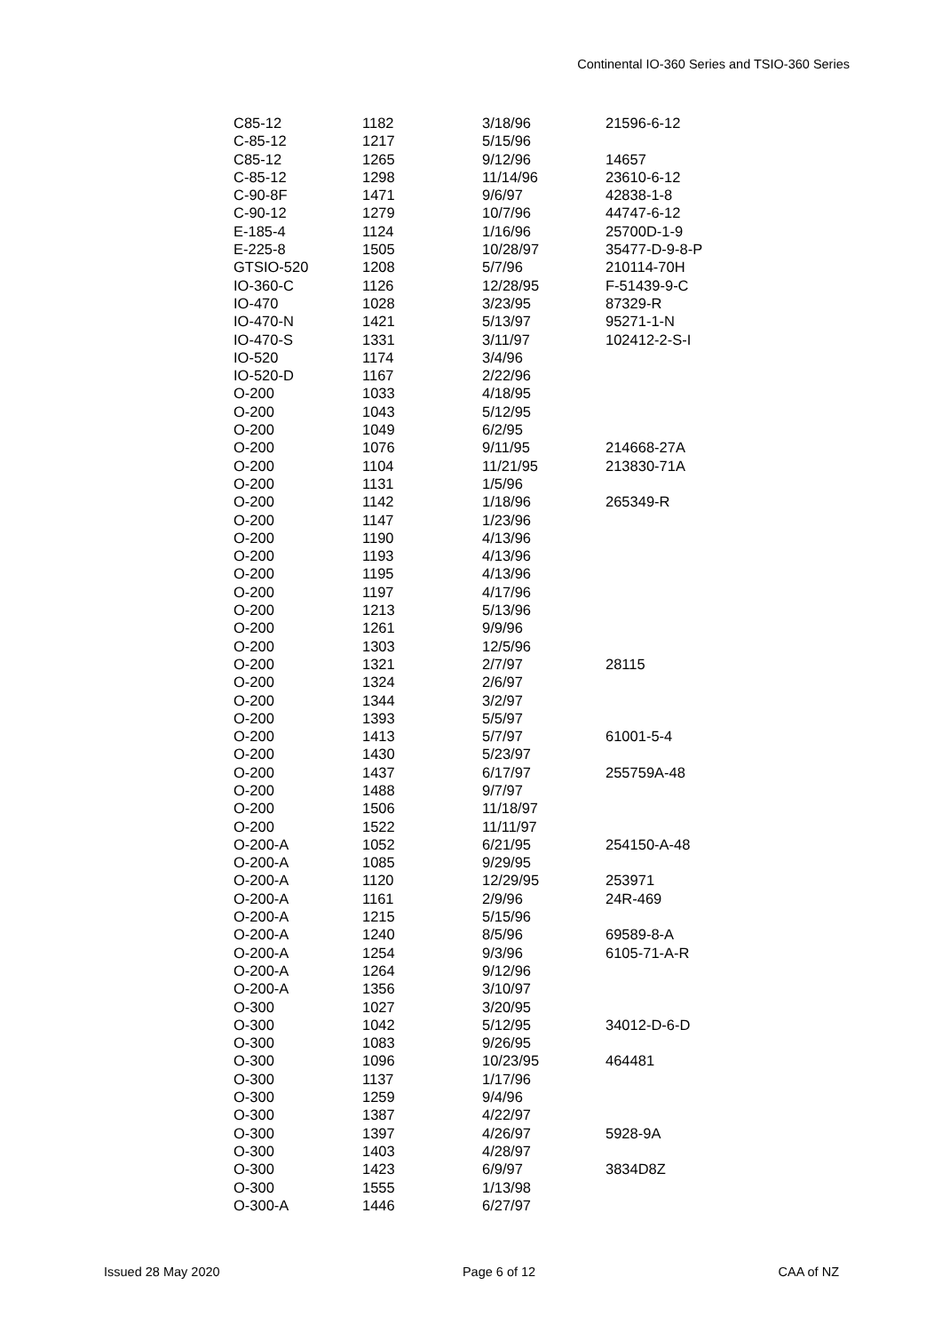Continental IO-360 Series and TSIO-360 Series
| C85-12 | 1182 | 3/18/96 | 21596-6-12 |
| C-85-12 | 1217 | 5/15/96 | |
| C85-12 | 1265 | 9/12/96 | 14657 |
| C-85-12 | 1298 | 11/14/96 | 23610-6-12 |
| C-90-8F | 1471 | 9/6/97 | 42838-1-8 |
| C-90-12 | 1279 | 10/7/96 | 44747-6-12 |
| E-185-4 | 1124 | 1/16/96 | 25700D-1-9 |
| E-225-8 | 1505 | 10/28/97 | 35477-D-9-8-P |
| GTSIO-520 | 1208 | 5/7/96 | 210114-70H |
| IO-360-C | 1126 | 12/28/95 | F-51439-9-C |
| IO-470 | 1028 | 3/23/95 | 87329-R |
| IO-470-N | 1421 | 5/13/97 | 95271-1-N |
| IO-470-S | 1331 | 3/11/97 | 102412-2-S-I |
| IO-520 | 1174 | 3/4/96 | |
| IO-520-D | 1167 | 2/22/96 | |
| O-200 | 1033 | 4/18/95 | |
| O-200 | 1043 | 5/12/95 | |
| O-200 | 1049 | 6/2/95 | |
| O-200 | 1076 | 9/11/95 | 214668-27A |
| O-200 | 1104 | 11/21/95 | 213830-71A |
| O-200 | 1131 | 1/5/96 | |
| O-200 | 1142 | 1/18/96 | 265349-R |
| O-200 | 1147 | 1/23/96 | |
| O-200 | 1190 | 4/13/96 | |
| O-200 | 1193 | 4/13/96 | |
| O-200 | 1195 | 4/13/96 | |
| O-200 | 1197 | 4/17/96 | |
| O-200 | 1213 | 5/13/96 | |
| O-200 | 1261 | 9/9/96 | |
| O-200 | 1303 | 12/5/96 | |
| O-200 | 1321 | 2/7/97 | 28115 |
| O-200 | 1324 | 2/6/97 | |
| O-200 | 1344 | 3/2/97 | |
| O-200 | 1393 | 5/5/97 | |
| O-200 | 1413 | 5/7/97 | 61001-5-4 |
| O-200 | 1430 | 5/23/97 | |
| O-200 | 1437 | 6/17/97 | 255759A-48 |
| O-200 | 1488 | 9/7/97 | |
| O-200 | 1506 | 11/18/97 | |
| O-200 | 1522 | 11/11/97 | |
| O-200-A | 1052 | 6/21/95 | 254150-A-48 |
| O-200-A | 1085 | 9/29/95 | |
| O-200-A | 1120 | 12/29/95 | 253971 |
| O-200-A | 1161 | 2/9/96 | 24R-469 |
| O-200-A | 1215 | 5/15/96 | |
| O-200-A | 1240 | 8/5/96 | 69589-8-A |
| O-200-A | 1254 | 9/3/96 | 6105-71-A-R |
| O-200-A | 1264 | 9/12/96 | |
| O-200-A | 1356 | 3/10/97 | |
| O-300 | 1027 | 3/20/95 | |
| O-300 | 1042 | 5/12/95 | 34012-D-6-D |
| O-300 | 1083 | 9/26/95 | |
| O-300 | 1096 | 10/23/95 | 464481 |
| O-300 | 1137 | 1/17/96 | |
| O-300 | 1259 | 9/4/96 | |
| O-300 | 1387 | 4/22/97 | |
| O-300 | 1397 | 4/26/97 | 5928-9A |
| O-300 | 1403 | 4/28/97 | |
| O-300 | 1423 | 6/9/97 | 3834D8Z |
| O-300 | 1555 | 1/13/98 | |
| O-300-A | 1446 | 6/27/97 | |
Issued 28 May 2020 Page 6 of 12 CAA of NZ